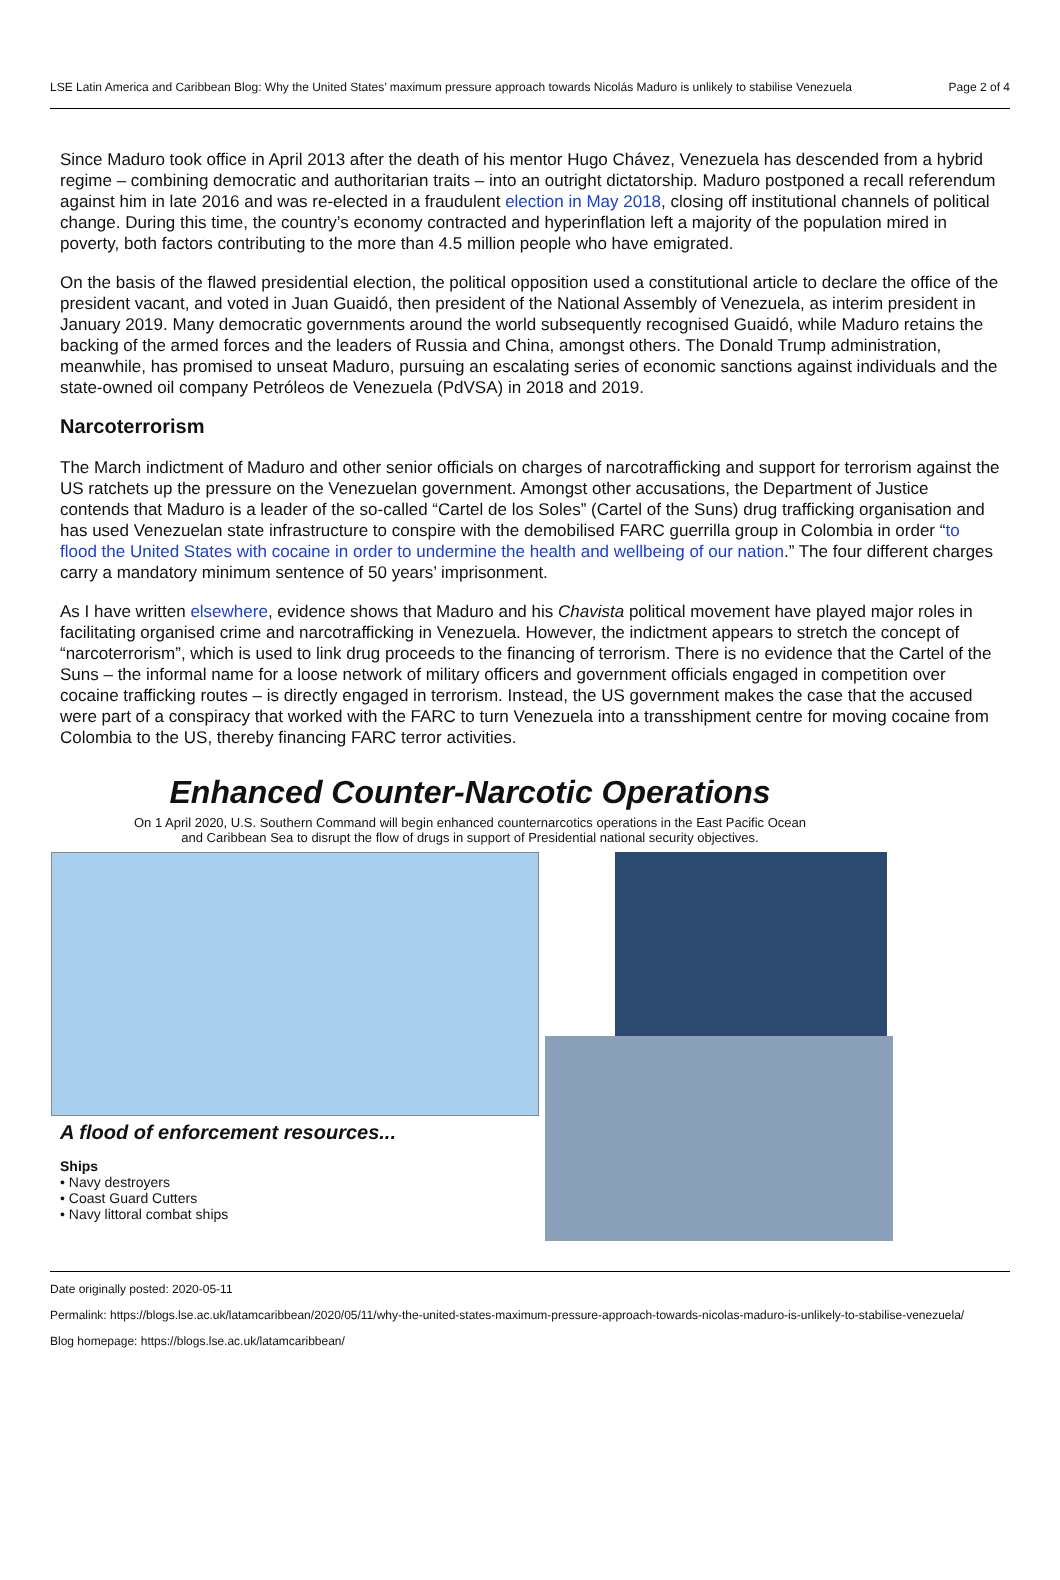LSE Latin America and Caribbean Blog: Why the United States’ maximum pressure approach towards Nicolás Maduro is unlikely to stabilise Venezuela Page 2 of 4
Since Maduro took office in April 2013 after the death of his mentor Hugo Chávez, Venezuela has descended from a hybrid regime – combining democratic and authoritarian traits – into an outright dictatorship. Maduro postponed a recall referendum against him in late 2016 and was re-elected in a fraudulent election in May 2018, closing off institutional channels of political change. During this time, the country’s economy contracted and hyperinflation left a majority of the population mired in poverty, both factors contributing to the more than 4.5 million people who have emigrated.
On the basis of the flawed presidential election, the political opposition used a constitutional article to declare the office of the president vacant, and voted in Juan Guaidó, then president of the National Assembly of Venezuela, as interim president in January 2019. Many democratic governments around the world subsequently recognised Guaidó, while Maduro retains the backing of the armed forces and the leaders of Russia and China, amongst others. The Donald Trump administration, meanwhile, has promised to unseat Maduro, pursuing an escalating series of economic sanctions against individuals and the state-owned oil company Petróleos de Venezuela (PdVSA) in 2018 and 2019.
Narcoterrorism
The March indictment of Maduro and other senior officials on charges of narcotrafficking and support for terrorism against the US ratchets up the pressure on the Venezuelan government. Amongst other accusations, the Department of Justice contends that Maduro is a leader of the so-called “Cartel de los Soles” (Cartel of the Suns) drug trafficking organisation and has used Venezuelan state infrastructure to conspire with the demobilised FARC guerrilla group in Colombia in order “to flood the United States with cocaine in order to undermine the health and wellbeing of our nation.” The four different charges carry a mandatory minimum sentence of 50 years’ imprisonment.
As I have written elsewhere, evidence shows that Maduro and his Chavista political movement have played major roles in facilitating organised crime and narcotrafficking in Venezuela. However, the indictment appears to stretch the concept of “narcoterrorism”, which is used to link drug proceeds to the financing of terrorism. There is no evidence that the Cartel of the Suns – the informal name for a loose network of military officers and government officials engaged in competition over cocaine trafficking routes – is directly engaged in terrorism. Instead, the US government makes the case that the accused were part of a conspiracy that worked with the FARC to turn Venezuela into a transshipment centre for moving cocaine from Colombia to the US, thereby financing FARC terror activities.
Enhanced Counter-Narcotic Operations
On 1 April 2020, U.S. Southern Command will begin enhanced counternarcotics operations in the East Pacific Ocean and Caribbean Sea to disrupt the flow of drugs in support of Presidential national security objectives.
A flood of enforcement resources...
Ships
• Navy destroyers
• Coast Guard Cutters
• Navy littoral combat ships
Date originally posted: 2020-05-11
Permalink: https://blogs.lse.ac.uk/latamcaribbean/2020/05/11/why-the-united-states-maximum-pressure-approach-towards-nicolas-maduro-is-unlikely-to-stabilise-venezuela/
Blog homepage: https://blogs.lse.ac.uk/latamcaribbean/